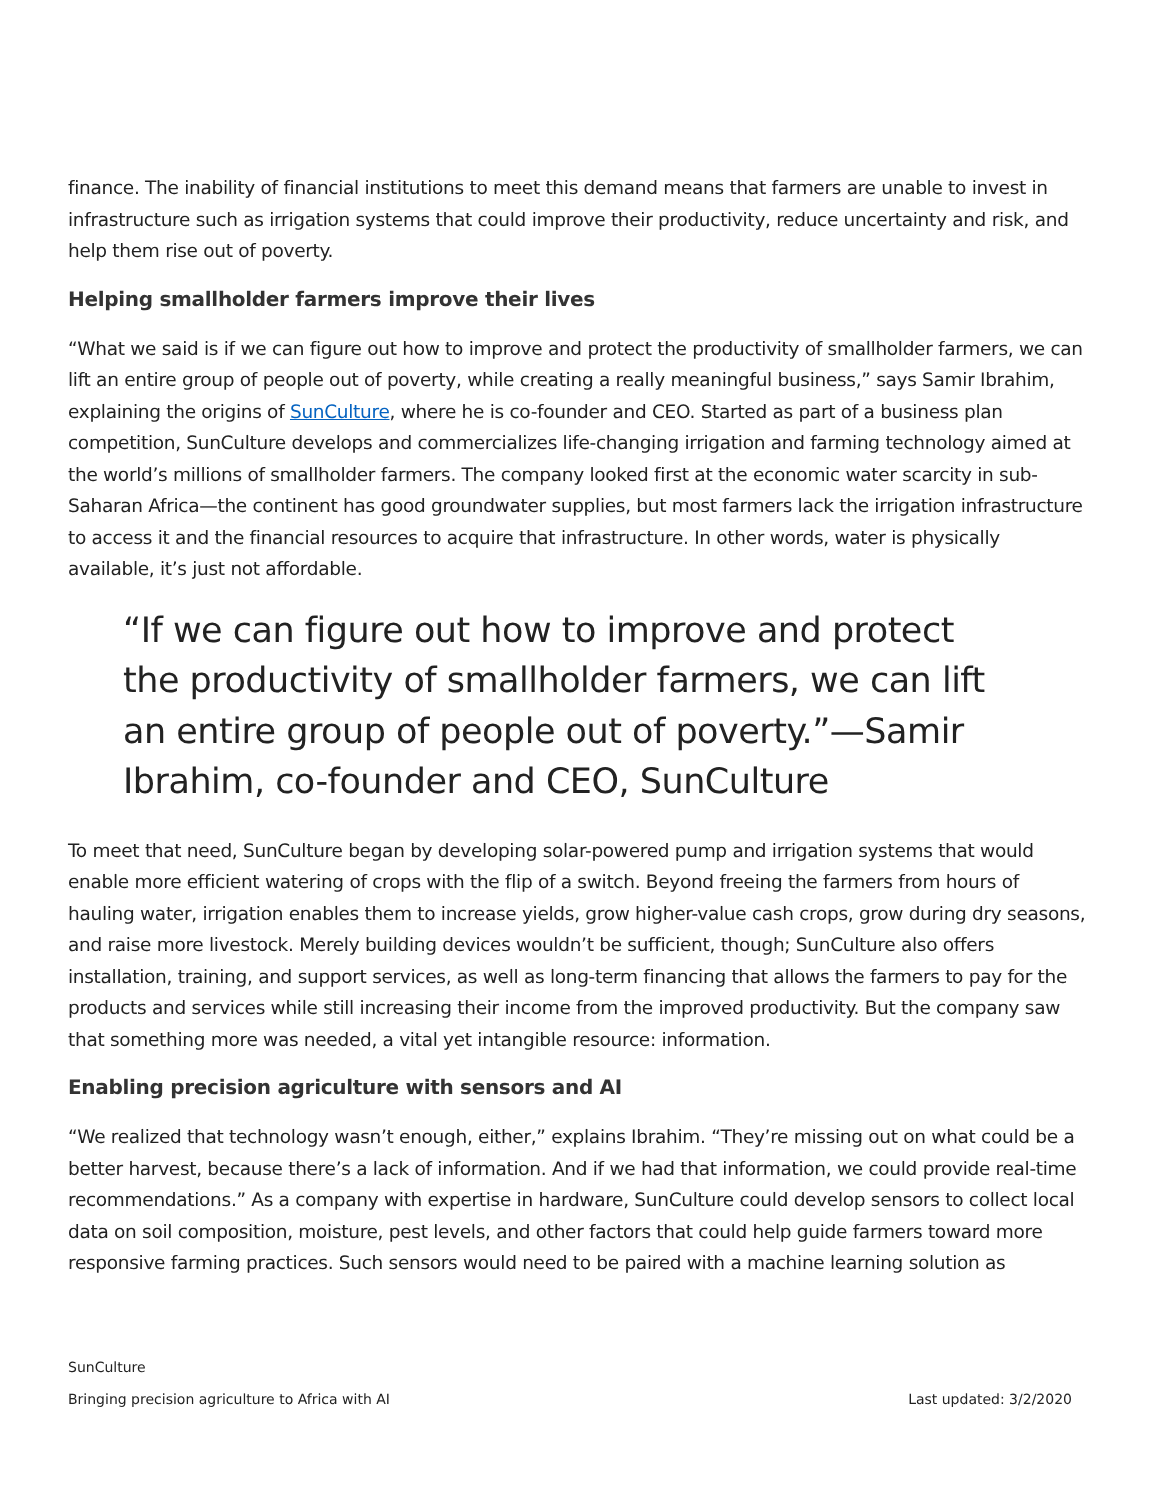finance. The inability of financial institutions to meet this demand means that farmers are unable to invest in infrastructure such as irrigation systems that could improve their productivity, reduce uncertainty and risk, and help them rise out of poverty.
Helping smallholder farmers improve their lives
“What we said is if we can figure out how to improve and protect the productivity of smallholder farmers, we can lift an entire group of people out of poverty, while creating a really meaningful business,” says Samir Ibrahim, explaining the origins of SunCulture, where he is co-founder and CEO. Started as part of a business plan competition, SunCulture develops and commercializes life-changing irrigation and farming technology aimed at the world’s millions of smallholder farmers. The company looked first at the economic water scarcity in sub-Saharan Africa—the continent has good groundwater supplies, but most farmers lack the irrigation infrastructure to access it and the financial resources to acquire that infrastructure. In other words, water is physically available, it’s just not affordable.
“If we can figure out how to improve and protect the productivity of smallholder farmers, we can lift an entire group of people out of poverty.”—Samir Ibrahim, co-founder and CEO, SunCulture
To meet that need, SunCulture began by developing solar-powered pump and irrigation systems that would enable more efficient watering of crops with the flip of a switch. Beyond freeing the farmers from hours of hauling water, irrigation enables them to increase yields, grow higher-value cash crops, grow during dry seasons, and raise more livestock. Merely building devices wouldn’t be sufficient, though; SunCulture also offers installation, training, and support services, as well as long-term financing that allows the farmers to pay for the products and services while still increasing their income from the improved productivity. But the company saw that something more was needed, a vital yet intangible resource: information.
Enabling precision agriculture with sensors and AI
“We realized that technology wasn’t enough, either,” explains Ibrahim. “They’re missing out on what could be a better harvest, because there’s a lack of information. And if we had that information, we could provide real-time recommendations.” As a company with expertise in hardware, SunCulture could develop sensors to collect local data on soil composition, moisture, pest levels, and other factors that could help guide farmers toward more responsive farming practices. Such sensors would need to be paired with a machine learning solution as
SunCulture
Bringing precision agriculture to Africa with AI Last updated: 3/2/2020